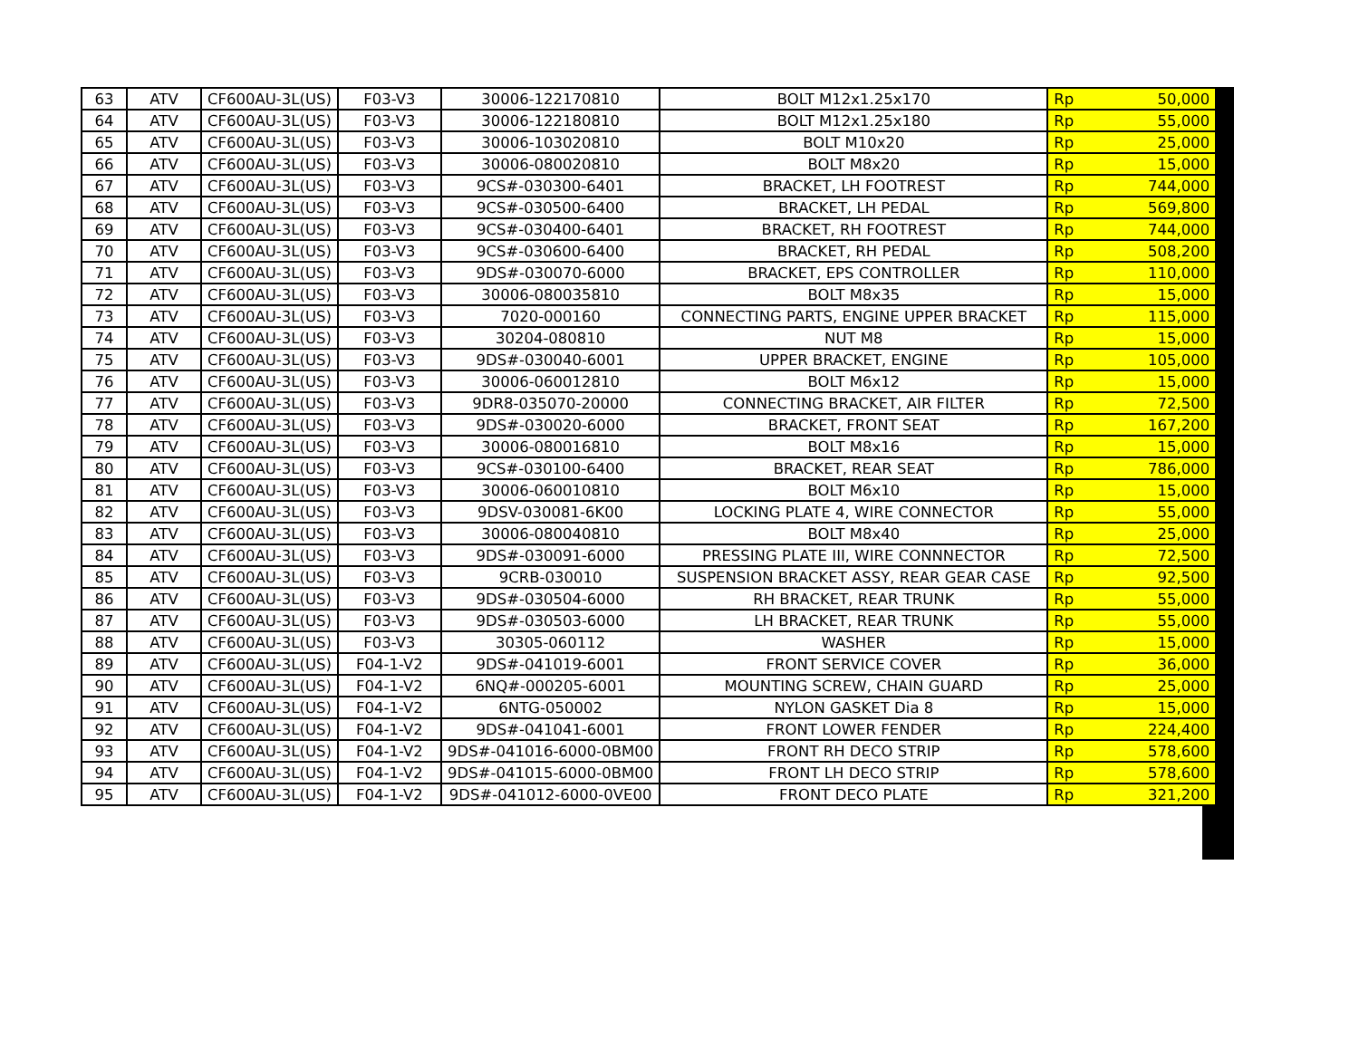| 63 | ATV | CF600AU-3L(US) | F03-V3 | 30006-122170810 | BOLT M12x1.25x170 | Rp | 50,000 |
| 64 | ATV | CF600AU-3L(US) | F03-V3 | 30006-122180810 | BOLT M12x1.25x180 | Rp | 55,000 |
| 65 | ATV | CF600AU-3L(US) | F03-V3 | 30006-103020810 | BOLT M10x20 | Rp | 25,000 |
| 66 | ATV | CF600AU-3L(US) | F03-V3 | 30006-080020810 | BOLT M8x20 | Rp | 15,000 |
| 67 | ATV | CF600AU-3L(US) | F03-V3 | 9CS#-030300-6401 | BRACKET, LH FOOTREST | Rp | 744,000 |
| 68 | ATV | CF600AU-3L(US) | F03-V3 | 9CS#-030500-6400 | BRACKET, LH PEDAL | Rp | 569,800 |
| 69 | ATV | CF600AU-3L(US) | F03-V3 | 9CS#-030400-6401 | BRACKET, RH FOOTREST | Rp | 744,000 |
| 70 | ATV | CF600AU-3L(US) | F03-V3 | 9CS#-030600-6400 | BRACKET, RH PEDAL | Rp | 508,200 |
| 71 | ATV | CF600AU-3L(US) | F03-V3 | 9DS#-030070-6000 | BRACKET, EPS CONTROLLER | Rp | 110,000 |
| 72 | ATV | CF600AU-3L(US) | F03-V3 | 30006-080035810 | BOLT M8x35 | Rp | 15,000 |
| 73 | ATV | CF600AU-3L(US) | F03-V3 | 7020-000160 | CONNECTING PARTS, ENGINE UPPER BRACKET | Rp | 115,000 |
| 74 | ATV | CF600AU-3L(US) | F03-V3 | 30204-080810 | NUT M8 | Rp | 15,000 |
| 75 | ATV | CF600AU-3L(US) | F03-V3 | 9DS#-030040-6001 | UPPER BRACKET, ENGINE | Rp | 105,000 |
| 76 | ATV | CF600AU-3L(US) | F03-V3 | 30006-060012810 | BOLT M6x12 | Rp | 15,000 |
| 77 | ATV | CF600AU-3L(US) | F03-V3 | 9DR8-035070-20000 | CONNECTING BRACKET, AIR FILTER | Rp | 72,500 |
| 78 | ATV | CF600AU-3L(US) | F03-V3 | 9DS#-030020-6000 | BRACKET, FRONT SEAT | Rp | 167,200 |
| 79 | ATV | CF600AU-3L(US) | F03-V3 | 30006-080016810 | BOLT M8x16 | Rp | 15,000 |
| 80 | ATV | CF600AU-3L(US) | F03-V3 | 9CS#-030100-6400 | BRACKET, REAR SEAT | Rp | 786,000 |
| 81 | ATV | CF600AU-3L(US) | F03-V3 | 30006-060010810 | BOLT M6x10 | Rp | 15,000 |
| 82 | ATV | CF600AU-3L(US) | F03-V3 | 9DSV-030081-6K00 | LOCKING PLATE 4, WIRE CONNECTOR | Rp | 55,000 |
| 83 | ATV | CF600AU-3L(US) | F03-V3 | 30006-080040810 | BOLT M8x40 | Rp | 25,000 |
| 84 | ATV | CF600AU-3L(US) | F03-V3 | 9DS#-030091-6000 | PRESSING PLATE III, WIRE CONNNECTOR | Rp | 72,500 |
| 85 | ATV | CF600AU-3L(US) | F03-V3 | 9CRB-030010 | SUSPENSION BRACKET ASSY, REAR GEAR CASE | Rp | 92,500 |
| 86 | ATV | CF600AU-3L(US) | F03-V3 | 9DS#-030504-6000 | RH BRACKET, REAR TRUNK | Rp | 55,000 |
| 87 | ATV | CF600AU-3L(US) | F03-V3 | 9DS#-030503-6000 | LH BRACKET, REAR TRUNK | Rp | 55,000 |
| 88 | ATV | CF600AU-3L(US) | F03-V3 | 30305-060112 | WASHER | Rp | 15,000 |
| 89 | ATV | CF600AU-3L(US) | F04-1-V2 | 9DS#-041019-6001 | FRONT SERVICE COVER | Rp | 36,000 |
| 90 | ATV | CF600AU-3L(US) | F04-1-V2 | 6NQ#-000205-6001 | MOUNTING SCREW, CHAIN GUARD | Rp | 25,000 |
| 91 | ATV | CF600AU-3L(US) | F04-1-V2 | 6NTG-050002 | NYLON GASKET Dia 8 | Rp | 15,000 |
| 92 | ATV | CF600AU-3L(US) | F04-1-V2 | 9DS#-041041-6001 | FRONT LOWER FENDER | Rp | 224,400 |
| 93 | ATV | CF600AU-3L(US) | F04-1-V2 | 9DS#-041016-6000-0BM00 | FRONT RH DECO STRIP | Rp | 578,600 |
| 94 | ATV | CF600AU-3L(US) | F04-1-V2 | 9DS#-041015-6000-0BM00 | FRONT LH DECO STRIP | Rp | 578,600 |
| 95 | ATV | CF600AU-3L(US) | F04-1-V2 | 9DS#-041012-6000-0VE00 | FRONT DECO PLATE | Rp | 321,200 |